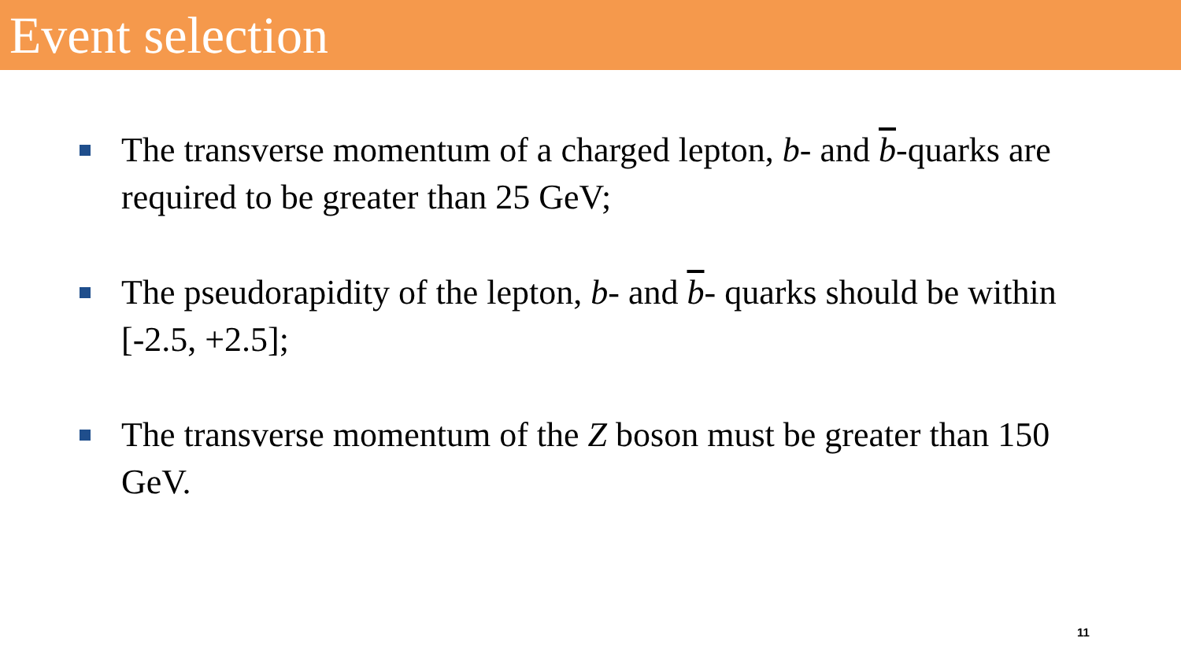Event selection
The transverse momentum of a charged lepton, b- and b-quarks are required to be greater than 25 GeV;
The pseudorapidity of the lepton, b- and b- quarks should be within [-2.5, +2.5];
The transverse momentum of the Z boson must be greater than 150 GeV.
11